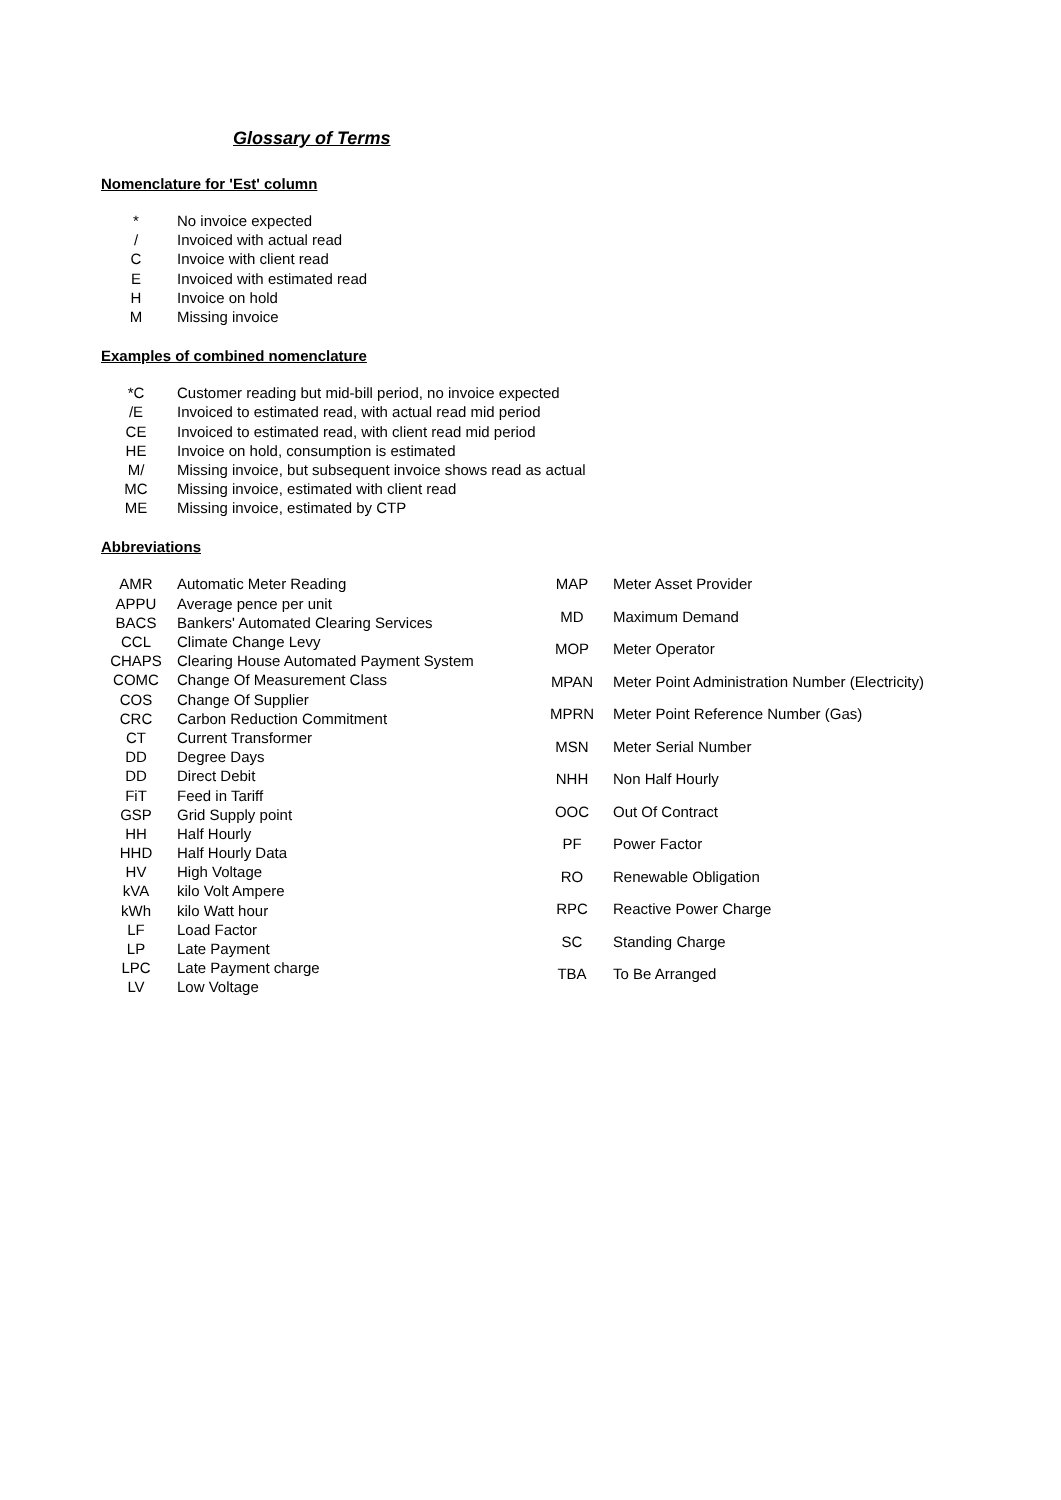Glossary of Terms
Nomenclature for 'Est' column
| * | No invoice expected |
| / | Invoiced with actual read |
| C | Invoice with client read |
| E | Invoiced with estimated read |
| H | Invoice on hold |
| M | Missing invoice |
Examples of combined nomenclature
| *C | Customer reading but mid-bill period, no invoice expected |
| /E | Invoiced to estimated read, with actual read mid period |
| CE | Invoiced to estimated read, with client read mid period |
| HE | Invoice on hold, consumption is estimated |
| M/ | Missing invoice, but subsequent invoice shows read as actual |
| MC | Missing invoice, estimated with client read |
| ME | Missing invoice, estimated by CTP |
Abbreviations
| AMR | Automatic Meter Reading |
| APPU | Average pence per unit |
| BACS | Bankers' Automated Clearing Services |
| CCL | Climate Change Levy |
| CHAPS | Clearing House Automated Payment System |
| COMC | Change Of Measurement Class |
| COS | Change Of Supplier |
| CRC | Carbon Reduction Commitment |
| CT | Current Transformer |
| DD | Degree Days |
| DD | Direct Debit |
| FiT | Feed in Tariff |
| GSP | Grid Supply point |
| HH | Half Hourly |
| HHD | Half Hourly Data |
| HV | High Voltage |
| kVA | kilo Volt Ampere |
| kWh | kilo Watt hour |
| LF | Load Factor |
| LP | Late Payment |
| LPC | Late Payment charge |
| LV | Low Voltage |
| MAP | Meter Asset Provider |
| MD | Maximum Demand |
| MOP | Meter Operator |
| MPAN | Meter Point Administration Number (Electricity) |
| MPRN | Meter Point Reference Number (Gas) |
| MSN | Meter Serial Number |
| NHH | Non Half Hourly |
| OOC | Out Of Contract |
| PF | Power Factor |
| RO | Renewable Obligation |
| RPC | Reactive Power Charge |
| SC | Standing Charge |
| TBA | To Be Arranged |